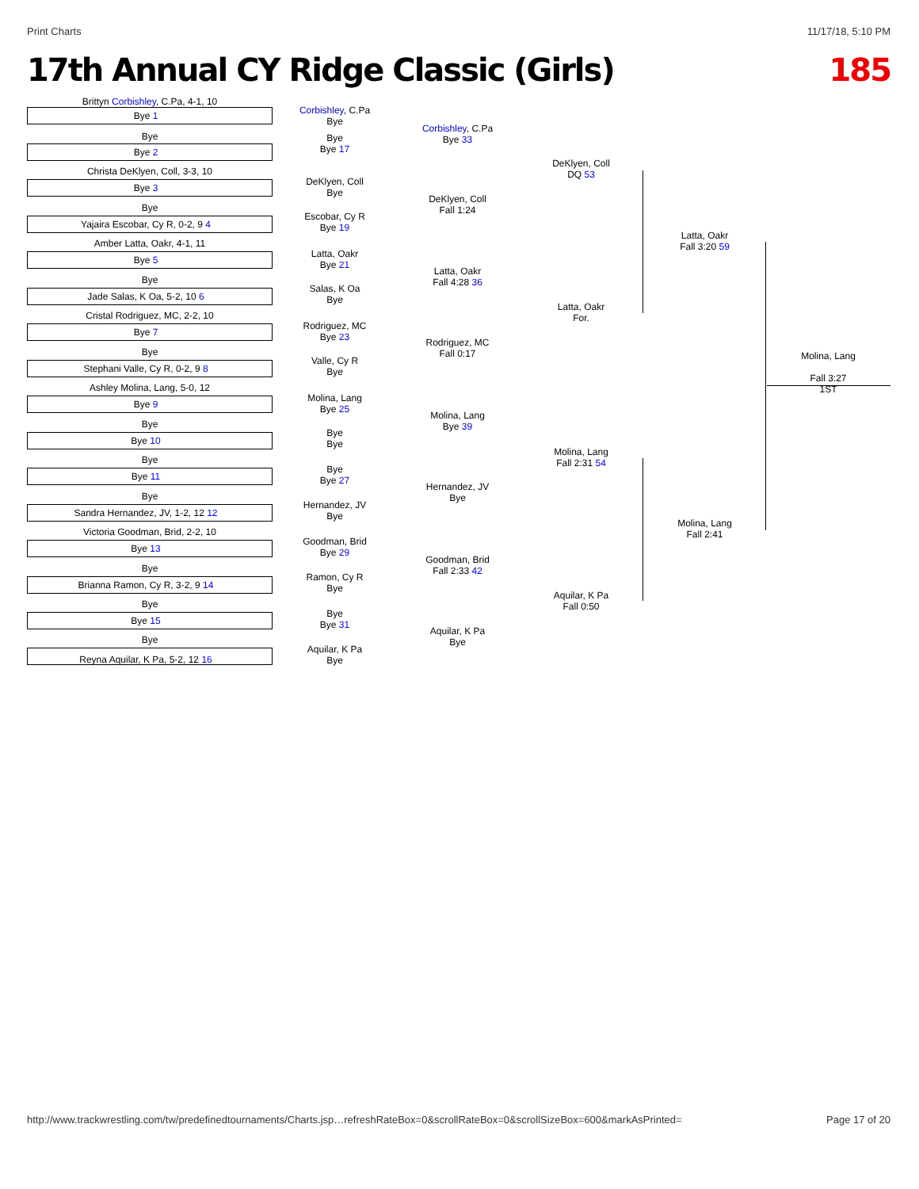Print Charts 11/17/18, 5:10 PM
17th Annual CY Ridge Classic (Girls) 185
Brittyn Corbishley, C.Pa, 4-1, 10
Bye 1
Bye
Bye 2
Christa DeKlyen, Coll, 3-3, 10
Bye 3
Bye
Yajaira Escobar, Cy R, 0-2, 9 4
Amber Latta, Oakr, 4-1, 11
Bye 5
Bye
Jade Salas, K Oa, 5-2, 10 6
Cristal Rodriguez, MC, 2-2, 10
Bye 7
Bye
Stephani Valle, Cy R, 0-2, 9 8
Ashley Molina, Lang, 5-0, 12
Bye 9
Bye
Bye 10
Bye
Bye 11
Bye
Sandra Hernandez, JV, 1-2, 12 12
Victoria Goodman, Brid, 2-2, 10
Bye 13
Bye
Brianna Ramon, Cy R, 3-2, 9 14
Bye
Bye 15
Bye
Reyna Aquilar, K Pa, 5-2, 12 16
Corbishley, C.Pa
Bye
Bye
Bye 17
DeKlyen, Coll
Bye
Escobar, Cy R
Bye 19
Latta, Oakr
Bye 21
Salas, K Oa
Bye
Rodriguez, MC
Bye 23
Valle, Cy R
Bye
Molina, Lang
Bye 25
Bye
Bye
Bye
Bye 27
Hernandez, JV
Bye
Goodman, Brid
Bye 29
Ramon, Cy R
Bye
Bye
Bye 31
Aquilar, K Pa
Bye
Corbishley, C.Pa
Bye 33
DeKlyen, Coll
Fall 1:24
Latta, Oakr
Fall 4:28 36
Rodriguez, MC
Fall 0:17
Molina, Lang
Bye 39
Hernandez, JV
Bye
Goodman, Brid
Fall 2:33 42
Aquilar, K Pa
Bye
DeKlyen, Coll
DQ 53
Latta, Oakr
For.
Molina, Lang
Fall 2:31 54
Aquilar, K Pa
Fall 0:50
Latta, Oakr
Fall 3:20 59
Molina, Lang
Fall 2:41
Molina, Lang
Fall 3:27
1ST
http://www.trackwrestling.com/tw/predefinedtournaments/Charts.jsp…refreshRateBox=0&scrollRateBox=0&scrollSizeBox=600&markAsPrinted= Page 17 of 20